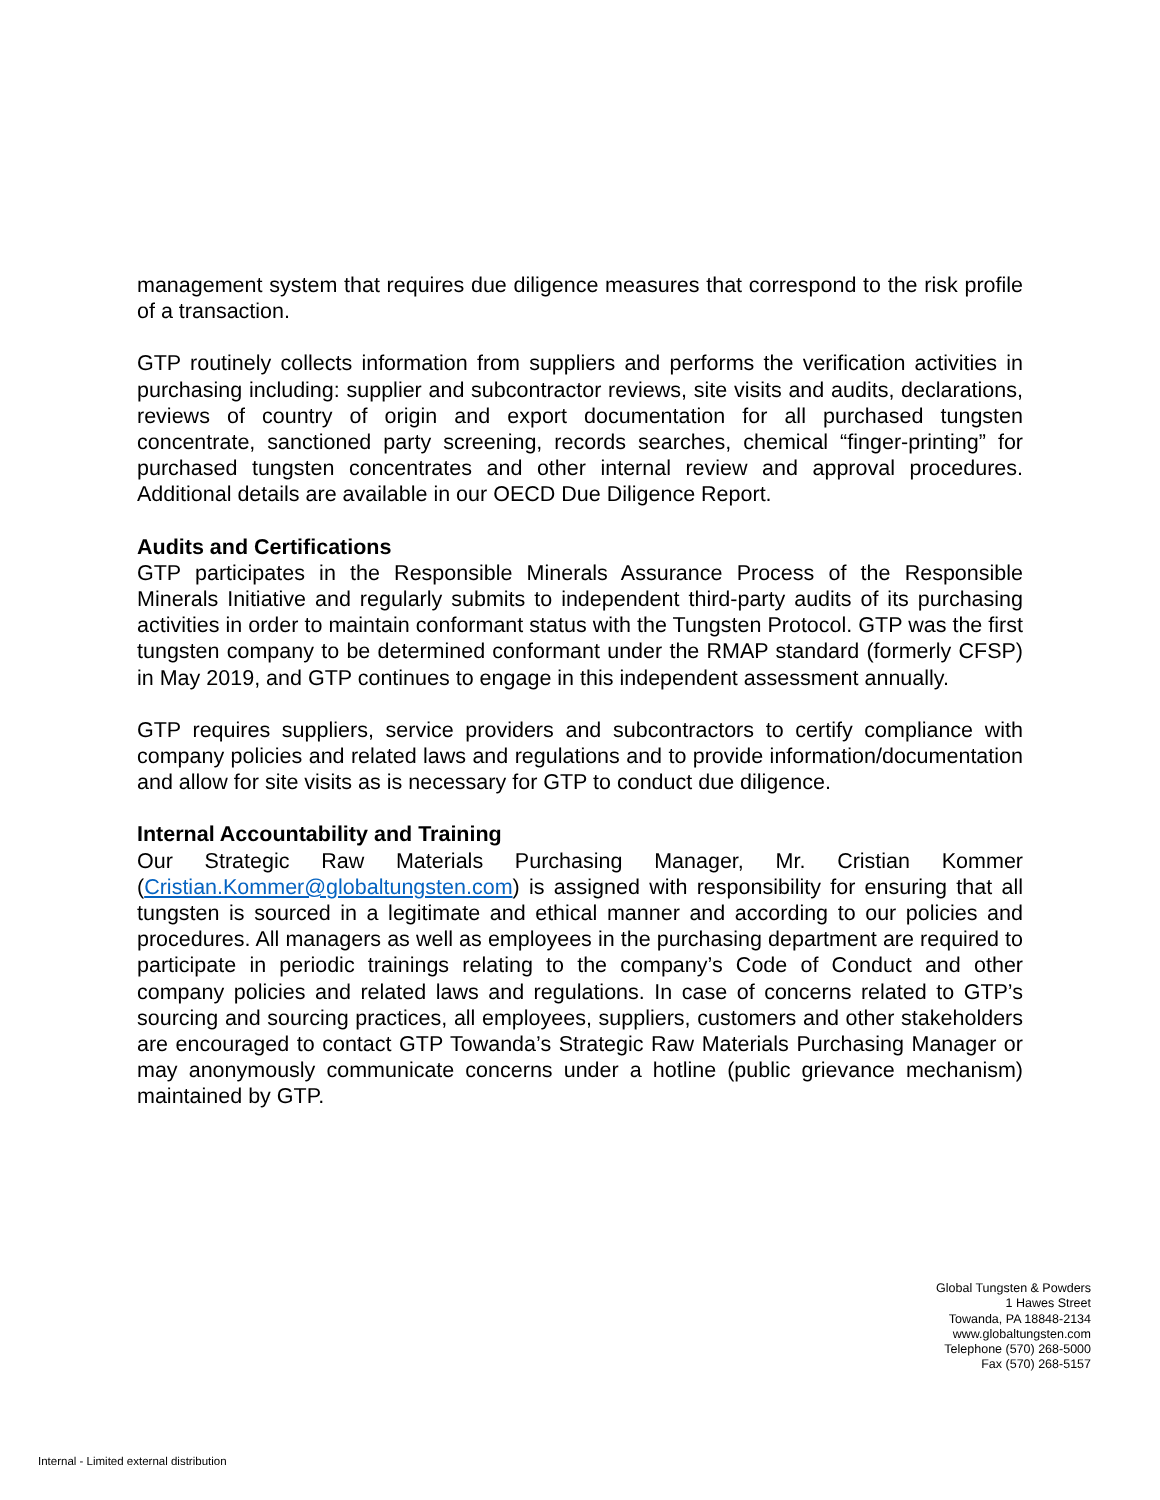management system that requires due diligence measures that correspond to the risk profile of a transaction.
GTP routinely collects information from suppliers and performs the verification activities in purchasing including: supplier and subcontractor reviews, site visits and audits, declarations, reviews of country of origin and export documentation for all purchased tungsten concentrate, sanctioned party screening, records searches, chemical “finger-printing” for purchased tungsten concentrates and other internal review and approval procedures. Additional details are available in our OECD Due Diligence Report.
Audits and Certifications
GTP participates in the Responsible Minerals Assurance Process of the Responsible Minerals Initiative and regularly submits to independent third-party audits of its purchasing activities in order to maintain conformant status with the Tungsten Protocol. GTP was the first tungsten company to be determined conformant under the RMAP standard (formerly CFSP) in May 2019, and GTP continues to engage in this independent assessment annually.
GTP requires suppliers, service providers and subcontractors to certify compliance with company policies and related laws and regulations and to provide information/documentation and allow for site visits as is necessary for GTP to conduct due diligence.
Internal Accountability and Training
Our Strategic Raw Materials Purchasing Manager, Mr. Cristian Kommer (Cristian.Kommer@globaltungsten.com) is assigned with responsibility for ensuring that all tungsten is sourced in a legitimate and ethical manner and according to our policies and procedures. All managers as well as employees in the purchasing department are required to participate in periodic trainings relating to the company’s Code of Conduct and other company policies and related laws and regulations. In case of concerns related to GTP’s sourcing and sourcing practices, all employees, suppliers, customers and other stakeholders are encouraged to contact GTP Towanda’s Strategic Raw Materials Purchasing Manager or may anonymously communicate concerns under a hotline (public grievance mechanism) maintained by GTP.
Global Tungsten & Powders
1 Hawes Street
Towanda, PA 18848-2134
www.globaltungsten.com
Telephone (570) 268-5000
Fax (570) 268-5157
Internal - Limited external distribution